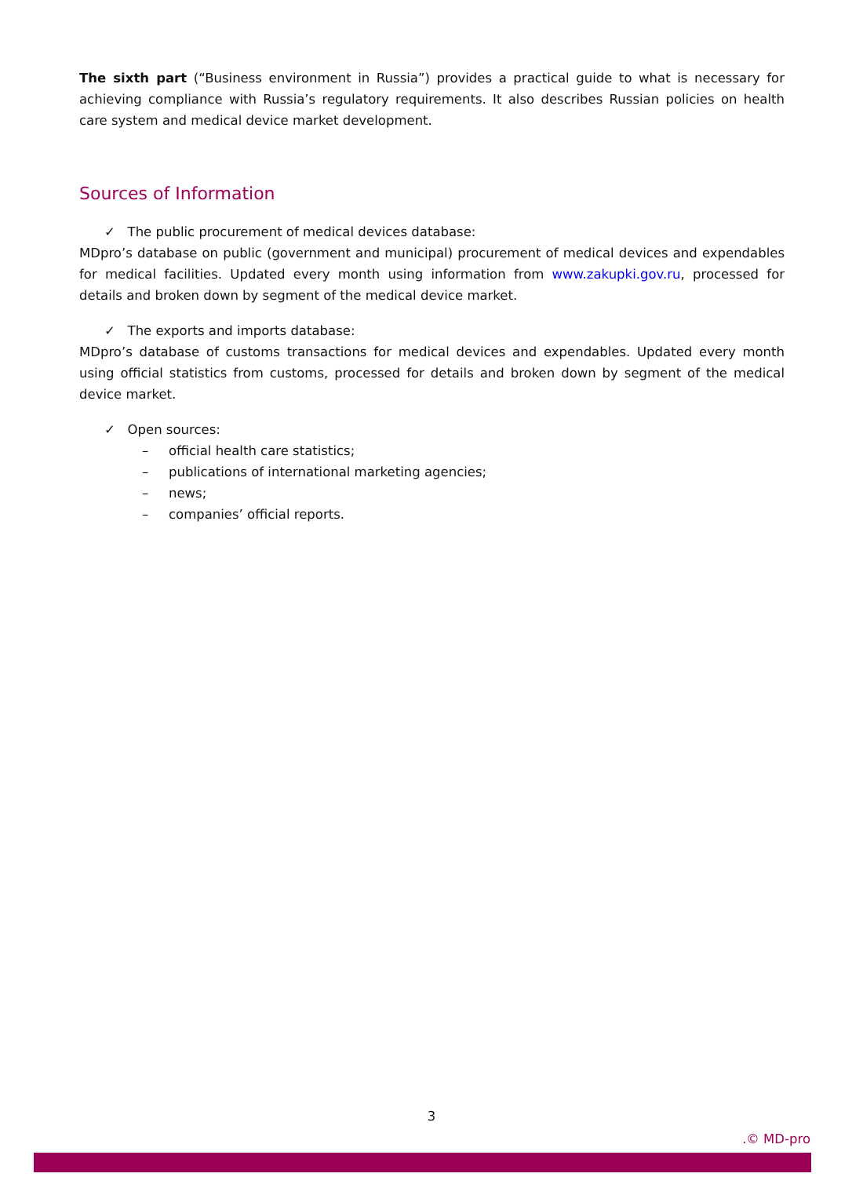The sixth part (“Business environment in Russia”) provides a practical guide to what is necessary for achieving compliance with Russia’s regulatory requirements. It also describes Russian policies on health care system and medical device market development.
Sources of Information
✓ The public procurement of medical devices database:
MDpro’s database on public (government and municipal) procurement of medical devices and expendables for medical facilities. Updated every month using information from www.zakupki.gov.ru, processed for details and broken down by segment of the medical device market.
✓ The exports and imports database:
MDpro’s database of customs transactions for medical devices and expendables. Updated every month using official statistics from customs, processed for details and broken down by segment of the medical device market.
✓ Open sources:
– official health care statistics;
– publications of international marketing agencies;
– news;
– companies’ official reports.
3
.© MD-pro